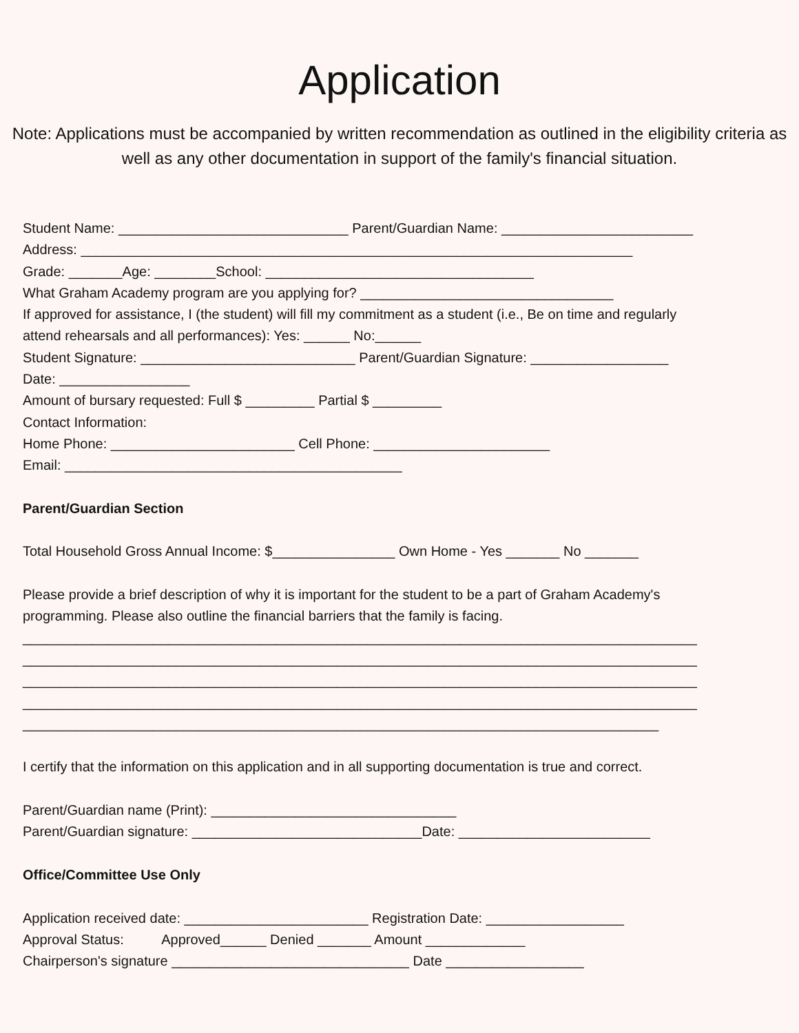Application
Note: Applications must be accompanied by written recommendation as outlined in the eligibility criteria as well as any other documentation in support of the family's financial situation.
Student Name: ______________________________ Parent/Guardian Name: _________________________ Address: ________________________________________________________________________ Grade: _______Age: ________School: ___________________________________ What Graham Academy program are you applying for? _________________________________ If approved for assistance, I (the student) will fill my commitment as a student (i.e., Be on time and regularly attend rehearsals and all performances): Yes: ______ No:______ Student Signature: ____________________________ Parent/Guardian Signature: __________________ Date: _________________ Amount of bursary requested: Full $ _________ Partial $ _________ Contact Information: Home Phone: ________________________ Cell Phone: _______________________ Email: ____________________________________________ Parent/Guardian Section Total Household Gross Annual Income: $________________ Own Home - Yes _______ No _______ Please provide a brief description of why it is important for the student to be a part of Graham Academy's programming. Please also outline the financial barriers that the family is facing. ________________________________________________________________________________________ ________________________________________________________________________________________ ________________________________________________________________________________________ ________________________________________________________________________________________ ___________________________________________________________________________________ I certify that the information on this application and in all supporting documentation is true and correct. Parent/Guardian name (Print): ________________________________ Parent/Guardian signature: ______________________________Date: _________________________ Office/Committee Use Only Application received date: ________________________ Registration Date: __________________ Approval Status: Approved______ Denied _______ Amount _____________ Chairperson's signature _______________________________ Date __________________